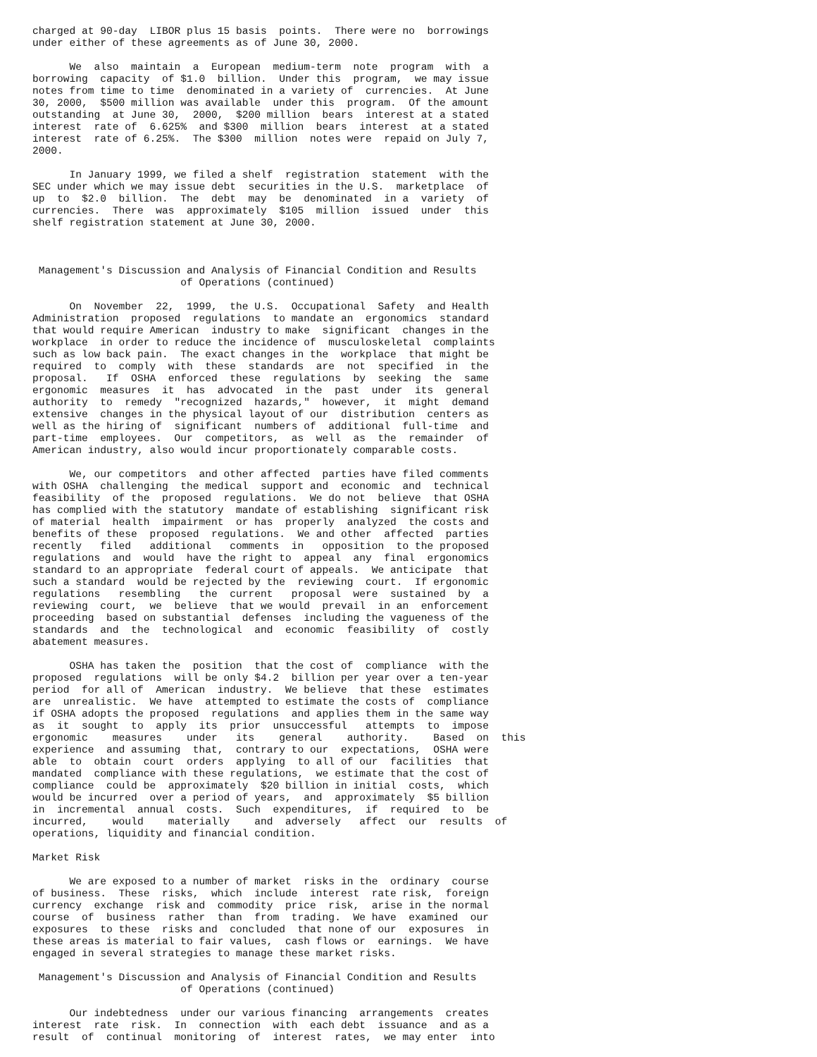charged at 90-day  LIBOR plus 15 basis  points.  There were no  borrowings
under either of these agreements as of June 30, 2000.

      We  also  maintain  a  European  medium-term  note  program  with  a
borrowing  capacity  of $1.0  billion.  Under this  program,  we may issue
notes from time to time  denominated in a variety of  currencies.  At June
30, 2000,  $500 million was available  under this  program.  Of the amount
outstanding  at June 30,  2000,  $200 million  bears  interest at a stated
interest  rate of  6.625%  and $300  million  bears  interest  at a stated
interest  rate of 6.25%.  The $300  million  notes were  repaid on July 7,
2000.

      In January 1999, we filed a shelf  registration  statement  with the
SEC under which we may issue debt  securities in the U.S.  marketplace  of
up  to  $2.0  billion.  The  debt  may  be  denominated  in a  variety  of
currencies.  There  was  approximately  $105  million  issued  under  this
shelf registration statement at June 30, 2000.



 Management's Discussion and Analysis of Financial Condition and Results
                        of Operations (continued)

      On  November  22,  1999,  the U.S.  Occupational  Safety  and Health
Administration  proposed  regulations  to mandate an  ergonomics  standard
that would require American  industry to make  significant  changes in the
workplace  in order to reduce the incidence of  musculoskeletal  complaints
such as low back pain.  The exact changes in the  workplace  that might be
required  to  comply  with  these  standards  are  not  specified  in  the
proposal.   If  OSHA  enforced  these  regulations  by  seeking  the  same
ergonomic  measures  it  has  advocated  in the  past  under  its  general
authority  to  remedy  "recognized  hazards,"  however,  it  might  demand
extensive  changes in the physical layout of our  distribution  centers as
well as the hiring of  significant  numbers of  additional  full-time  and
part-time  employees.  Our  competitors,  as  well  as  the  remainder  of
American industry, also would incur proportionately comparable costs.

      We, our competitors  and other affected  parties have filed comments
with OSHA  challenging  the medical  support and  economic  and  technical
feasibility  of the  proposed  regulations.  We do not  believe  that OSHA
has complied with the statutory  mandate of establishing  significant risk
of material  health  impairment  or has  properly  analyzed  the costs and
benefits of these  proposed  regulations.  We and other  affected  parties
recently   filed   additional   comments  in   opposition  to the proposed
regulations  and  would  have the right to  appeal  any  final  ergonomics
standard to an appropriate  federal court of appeals.  We anticipate  that
such a standard  would be rejected by the  reviewing  court.  If ergonomic
regulations   resembling   the  current   proposal  were  sustained  by  a
reviewing  court,  we  believe  that we would  prevail  in an  enforcement
proceeding  based on substantial  defenses  including the vagueness of the
standards  and  the  technological  and  economic  feasibility  of  costly
abatement measures.

      OSHA has taken the  position  that the cost of  compliance  with the
proposed  regulations  will be only $4.2  billion per year over a ten-year
period  for all of  American  industry.  We believe  that these  estimates
are  unrealistic.  We have  attempted to estimate the costs of  compliance
if OSHA adopts the proposed  regulations  and applies them in the same way
as  it  sought  to  apply  its  prior  unsuccessful   attempts  to  impose
ergonomic    measures    under   its    general    authority.    Based  on  this
experience  and assuming  that,  contrary to our  expectations,  OSHA were
able  to  obtain  court  orders  applying  to all of our  facilities  that
mandated  compliance with these regulations,  we estimate that the cost of
compliance  could be  approximately  $20 billion in initial  costs,  which
would be incurred  over a period of years,  and  approximately  $5 billion
in  incremental  annual  costs.  Such  expenditures,  if  required  to  be
incurred,    would    materially    and  adversely   affect  our  results  of
operations, liquidity and financial condition.

Market Risk

      We are exposed to a number of market  risks in the  ordinary  course
of business.  These  risks,  which  include  interest  rate risk,  foreign
currency  exchange  risk and  commodity  price  risk,  arise in the normal
course  of  business  rather  than  from  trading.  We have  examined  our
exposures  to these  risks and  concluded  that none of our  exposures  in
these areas is material to fair values,  cash flows or  earnings.  We have
engaged in several strategies to manage these market risks.

 Management's Discussion and Analysis of Financial Condition and Results
                        of Operations (continued)

      Our indebtedness  under our various financing  arrangements  creates
interest  rate  risk.  In  connection  with  each debt  issuance  and as a
result  of  continual  monitoring  of  interest  rates,  we may enter  into